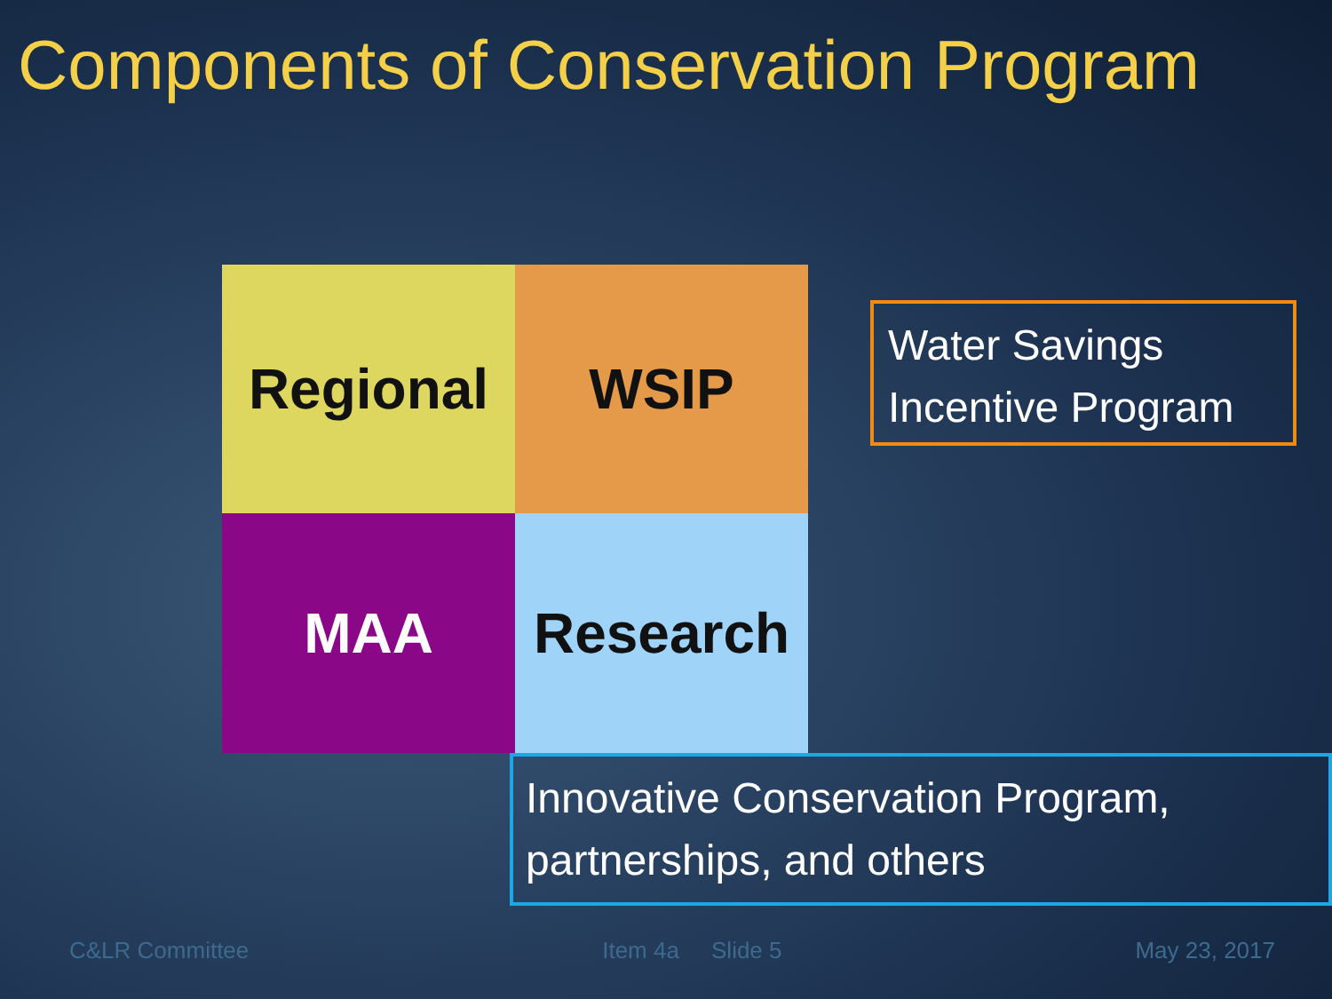Components of Conservation Program
Regional
WSIP
MAA
Research
Water Savings
Incentive Program
Innovative Conservation Program,
partnerships, and others
C&LR Committee Item 4a Slide 5 May 23, 2017